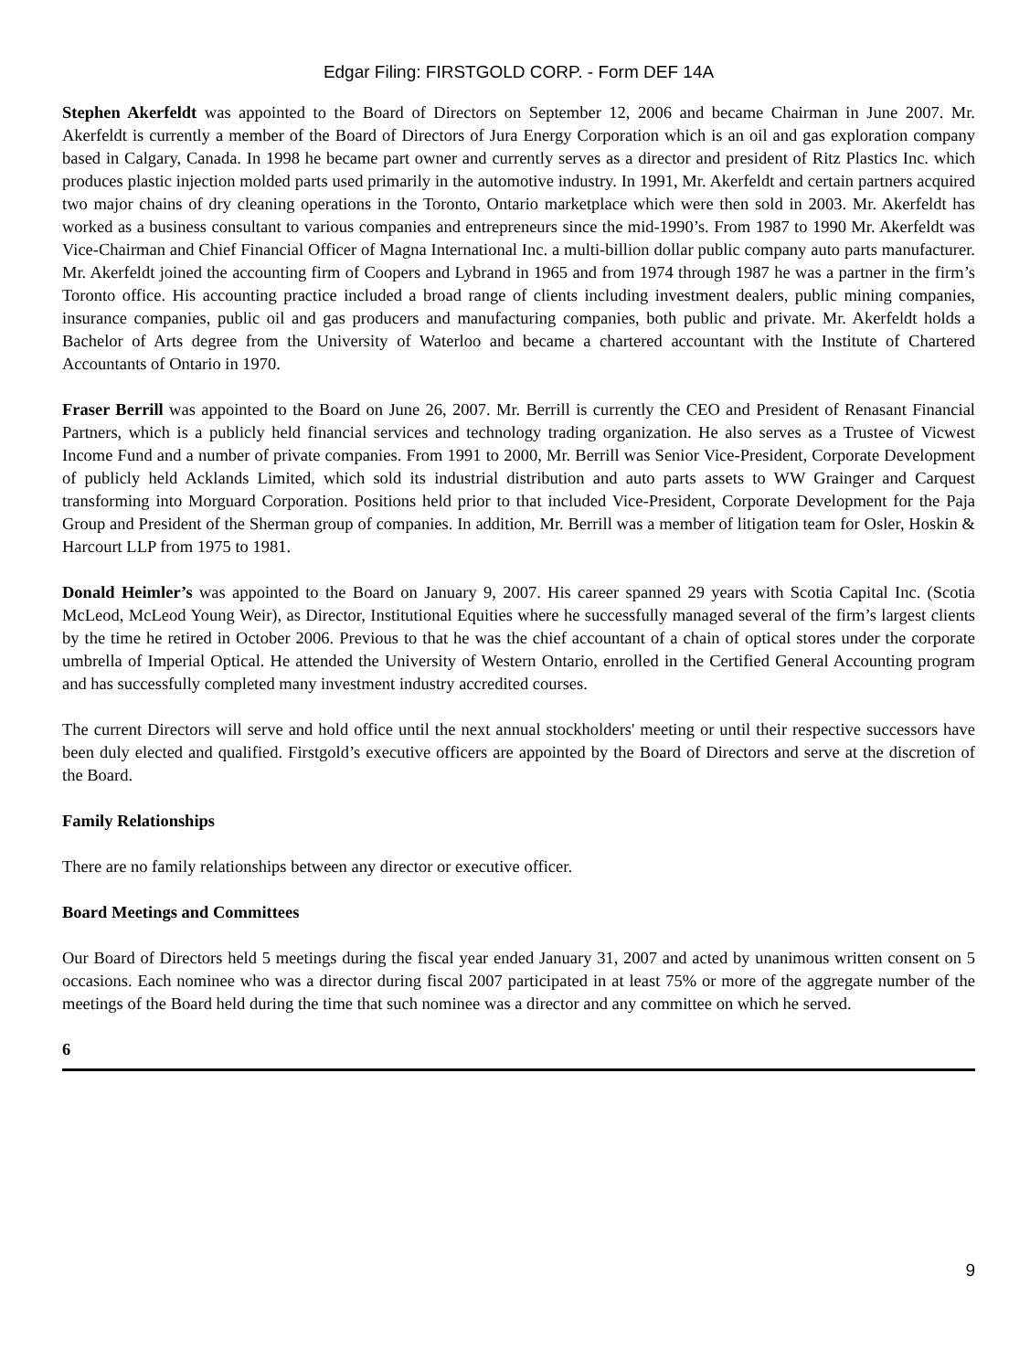Edgar Filing: FIRSTGOLD CORP. - Form DEF 14A
Stephen Akerfeldt was appointed to the Board of Directors on September 12, 2006 and became Chairman in June 2007. Mr. Akerfeldt is currently a member of the Board of Directors of Jura Energy Corporation which is an oil and gas exploration company based in Calgary, Canada. In 1998 he became part owner and currently serves as a director and president of Ritz Plastics Inc. which produces plastic injection molded parts used primarily in the automotive industry. In 1991, Mr. Akerfeldt and certain partners acquired two major chains of dry cleaning operations in the Toronto, Ontario marketplace which were then sold in 2003. Mr. Akerfeldt has worked as a business consultant to various companies and entrepreneurs since the mid-1990’s. From 1987 to 1990 Mr. Akerfeldt was Vice-Chairman and Chief Financial Officer of Magna International Inc. a multi-billion dollar public company auto parts manufacturer. Mr. Akerfeldt joined the accounting firm of Coopers and Lybrand in 1965 and from 1974 through 1987 he was a partner in the firm’s Toronto office. His accounting practice included a broad range of clients including investment dealers, public mining companies, insurance companies, public oil and gas producers and manufacturing companies, both public and private. Mr. Akerfeldt holds a Bachelor of Arts degree from the University of Waterloo and became a chartered accountant with the Institute of Chartered Accountants of Ontario in 1970.
Fraser Berrill was appointed to the Board on June 26, 2007. Mr. Berrill is currently the CEO and President of Renasant Financial Partners, which is a publicly held financial services and technology trading organization. He also serves as a Trustee of Vicwest Income Fund and a number of private companies. From 1991 to 2000, Mr. Berrill was Senior Vice-President, Corporate Development of publicly held Acklands Limited, which sold its industrial distribution and auto parts assets to WW Grainger and Carquest transforming into Morguard Corporation. Positions held prior to that included Vice-President, Corporate Development for the Paja Group and President of the Sherman group of companies. In addition, Mr. Berrill was a member of litigation team for Osler, Hoskin & Harcourt LLP from 1975 to 1981.
Donald Heimler’s was appointed to the Board on January 9, 2007. His career spanned 29 years with Scotia Capital Inc. (Scotia McLeod, McLeod Young Weir), as Director, Institutional Equities where he successfully managed several of the firm’s largest clients by the time he retired in October 2006. Previous to that he was the chief accountant of a chain of optical stores under the corporate umbrella of Imperial Optical. He attended the University of Western Ontario, enrolled in the Certified General Accounting program and has successfully completed many investment industry accredited courses.
The current Directors will serve and hold office until the next annual stockholders' meeting or until their respective successors have been duly elected and qualified. Firstgold’s executive officers are appointed by the Board of Directors and serve at the discretion of the Board.
Family Relationships
There are no family relationships between any director or executive officer.
Board Meetings and Committees
Our Board of Directors held 5 meetings during the fiscal year ended January 31, 2007 and acted by unanimous written consent on 5 occasions. Each nominee who was a director during fiscal 2007 participated in at least 75% or more of the aggregate number of the meetings of the Board held during the time that such nominee was a director and any committee on which he served.
6
9